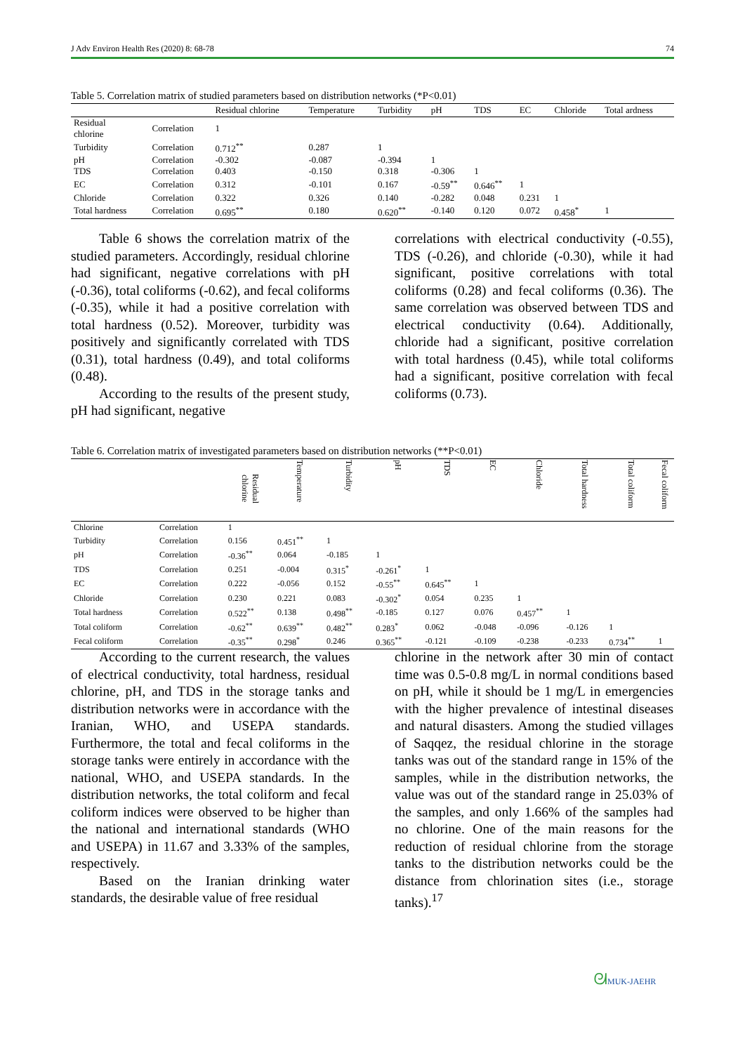J Adv Environ Health Res (2020) 8: 68-78 74
Table 5. Correlation matrix of studied parameters based on distribution networks (*P<0.01)
| | | Residual chlorine | Temperature | Turbidity | pH | TDS | EC | Chloride | Total ardness |
| --- | --- | --- | --- | --- | --- | --- | --- | --- | --- |
| Residual chlorine | Correlation | 1 | | | | | | | |
| Turbidity | Correlation | 0.712<sup>**</sup> | 0.287 | 1 | | | | | |
| pH | Correlation | -0.302 | -0.087 | -0.394 | 1 | | | | |
| TDS | Correlation | 0.403 | -0.150 | 0.318 | -0.306 | 1 | | | |
| EC | Correlation | 0.312 | -0.101 | 0.167 | -0.59<sup>**</sup> | 0.646<sup>**</sup> | 1 | | |
| Chloride | Correlation | 0.322 | 0.326 | 0.140 | -0.282 | 0.048 | 0.231 | 1 | |
| Total hardness | Correlation | 0.695<sup>**</sup> | 0.180 | 0.620<sup>**</sup> | -0.140 | 0.120 | 0.072 | 0.458<sup>*</sup> | 1 |
Table 6 shows the correlation matrix of the studied parameters. Accordingly, residual chlorine had significant, negative correlations with pH (-0.36), total coliforms (-0.62), and fecal coliforms (-0.35), while it had a positive correlation with total hardness (0.52). Moreover, turbidity was positively and significantly correlated with TDS (0.31), total hardness (0.49), and total coliforms (0.48).
According to the results of the present study, pH had significant, negative
correlations with electrical conductivity (-0.55), TDS (-0.26), and chloride (-0.30), while it had significant, positive correlations with total coliforms (0.28) and fecal coliforms (0.36). The same correlation was observed between TDS and electrical conductivity (0.64). Additionally, chloride had a significant, positive correlation with total hardness (0.45), while total coliforms had a significant, positive correlation with fecal coliforms (0.73).
Table 6. Correlation matrix of investigated parameters based on distribution networks (**P<0.01)
| | | Residual chlorine | Temperature | Turbidity | pH | TDS | EC | Chloride | Total hardness | Total coliform | Fecal coliform |
| --- | --- | --- | --- | --- | --- | --- | --- | --- | --- | --- | --- |
| Chlorine | Correlation | 1 | | | | | | | | | |
| Turbidity | Correlation | 0.156 | 0.451<sup>**</sup> | 1 | | | | | | | |
| pH | Correlation | -0.36<sup>**</sup> | 0.064 | -0.185 | 1 | | | | | | |
| TDS | Correlation | 0.251 | -0.004 | 0.315<sup>*</sup> | -0.261<sup>*</sup> | 1 | | | | | |
| EC | Correlation | 0.222 | -0.056 | 0.152 | -0.55<sup>**</sup> | 0.645<sup>**</sup> | 1 | | | | |
| Chloride | Correlation | 0.230 | 0.221 | 0.083 | -0.302<sup>*</sup> | 0.054 | 0.235 | 1 | | | |
| Total hardness | Correlation | 0.522<sup>**</sup> | 0.138 | 0.498<sup>**</sup> | -0.185 | 0.127 | 0.076 | 0.457<sup>**</sup> | 1 | | |
| Total coliform | Correlation | -0.62<sup>**</sup> | 0.639<sup>**</sup> | 0.482<sup>**</sup> | 0.283<sup>*</sup> | 0.062 | -0.048 | -0.096 | -0.126 | 1 | |
| Fecal coliform | Correlation | -0.35<sup>**</sup> | 0.298<sup>*</sup> | 0.246 | 0.365<sup>**</sup> | -0.121 | -0.109 | -0.238 | -0.233 | 0.734<sup>**</sup> | 1 |
According to the current research, the values of electrical conductivity, total hardness, residual chlorine, pH, and TDS in the storage tanks and distribution networks were in accordance with the Iranian, WHO, and USEPA standards. Furthermore, the total and fecal coliforms in the storage tanks were entirely in accordance with the national, WHO, and USEPA standards. In the distribution networks, the total coliform and fecal coliform indices were observed to be higher than the national and international standards (WHO and USEPA) in 11.67 and 3.33% of the samples, respectively.
Based on the Iranian drinking water standards, the desirable value of free residual
chlorine in the network after 30 min of contact time was 0.5-0.8 mg/L in normal conditions based on pH, while it should be 1 mg/L in emergencies with the higher prevalence of intestinal diseases and natural disasters. Among the studied villages of Saqqez, the residual chlorine in the storage tanks was out of the standard range in 15% of the samples, while in the distribution networks, the value was out of the standard range in 25.03% of the samples, and only 1.66% of the samples had no chlorine. One of the main reasons for the reduction of residual chlorine from the storage tanks to the distribution networks could be the distance from chlorination sites (i.e., storage tanks).<sup>17</sup>
ᘛMUK-JAEHR